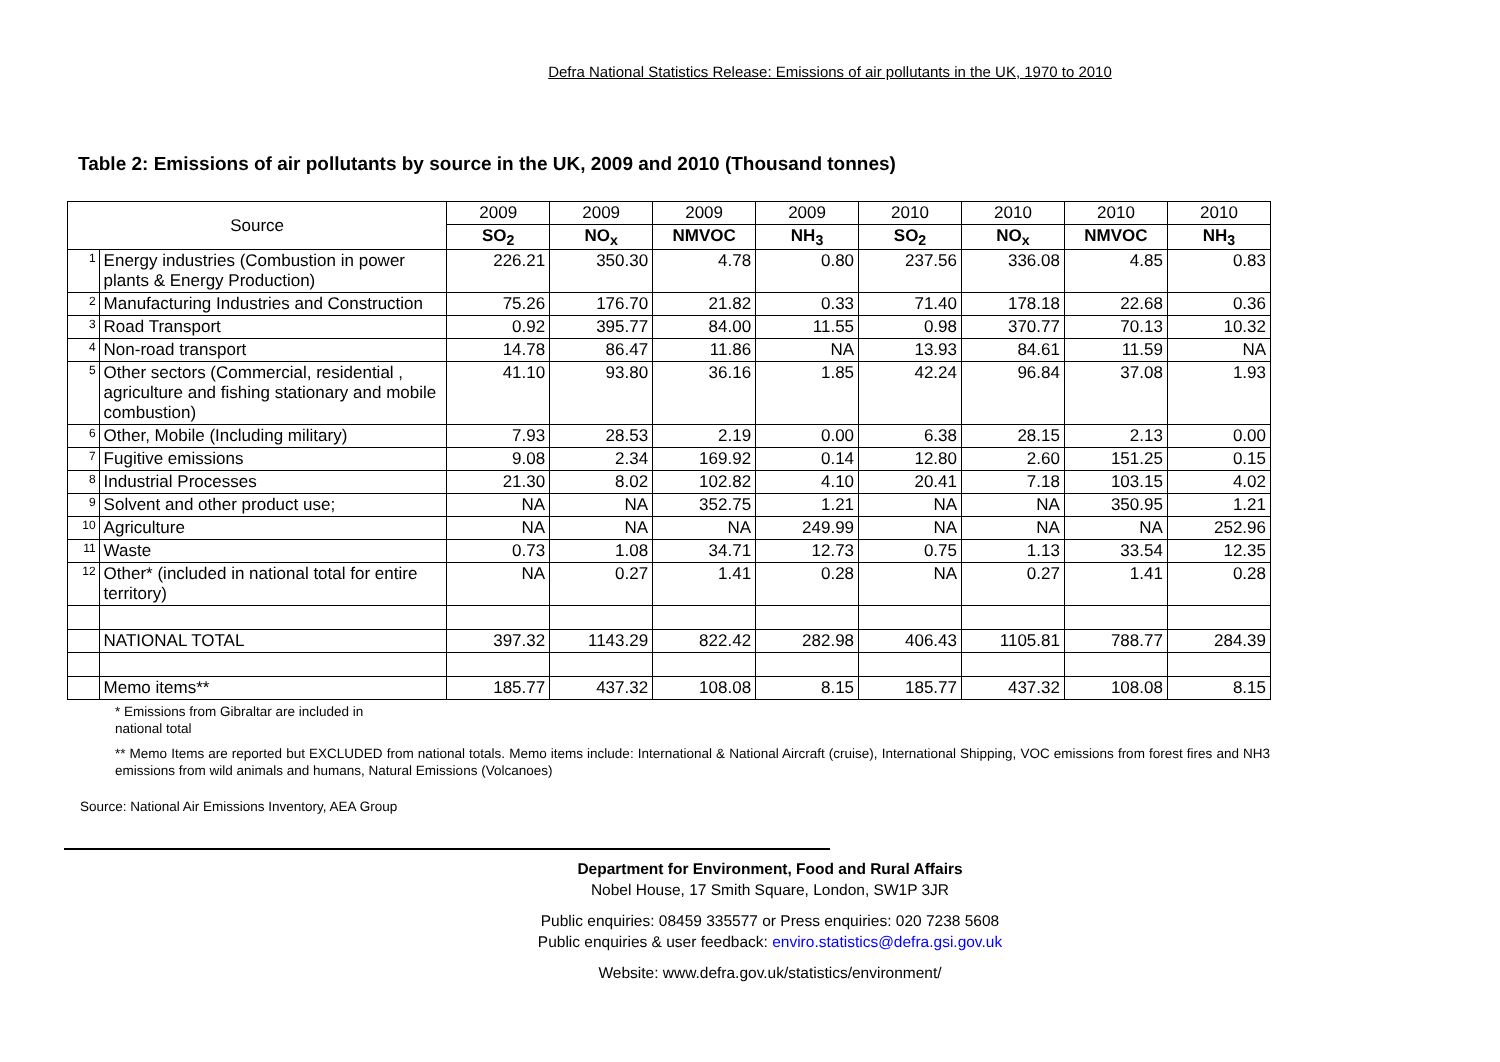Defra National Statistics Release: Emissions of air pollutants in the UK, 1970 to 2010
Table 2: Emissions of air pollutants by source in the UK, 2009 and 2010 (Thousand tonnes)
| Source | | 2009 | 2009 | 2009 | 2009 | 2010 | 2010 | 2010 | 2010 |
| --- | --- | --- | --- | --- | --- | --- | --- | --- | --- |
| | | SO<sub>2</sub> | NO<sub>x</sub> | NMVOC | NH<sub>3</sub> | SO<sub>2</sub> | NO<sub>x</sub> | NMVOC | NH<sub>3</sub> |
| 1 | Energy industries (Combustion in power plants & Energy Production) | 226.21 | 350.30 | 4.78 | 0.80 | 237.56 | 336.08 | 4.85 | 0.83 |
| 2 | Manufacturing Industries and Construction | 75.26 | 176.70 | 21.82 | 0.33 | 71.40 | 178.18 | 22.68 | 0.36 |
| 3 | Road Transport | 0.92 | 395.77 | 84.00 | 11.55 | 0.98 | 370.77 | 70.13 | 10.32 |
| 4 | Non-road transport | 14.78 | 86.47 | 11.86 | NA | 13.93 | 84.61 | 11.59 | NA |
| 5 | Other sectors (Commercial, residential , agriculture and fishing stationary and mobile combustion) | 41.10 | 93.80 | 36.16 | 1.85 | 42.24 | 96.84 | 37.08 | 1.93 |
| 6 | Other, Mobile (Including military) | 7.93 | 28.53 | 2.19 | 0.00 | 6.38 | 28.15 | 2.13 | 0.00 |
| 7 | Fugitive emissions | 9.08 | 2.34 | 169.92 | 0.14 | 12.80 | 2.60 | 151.25 | 0.15 |
| 8 | Industrial Processes | 21.30 | 8.02 | 102.82 | 4.10 | 20.41 | 7.18 | 103.15 | 4.02 |
| 9 | Solvent and other product use; | NA | NA | 352.75 | 1.21 | NA | NA | 350.95 | 1.21 |
| 10 | Agriculture | NA | NA | NA | 249.99 | NA | NA | NA | 252.96 |
| 11 | Waste | 0.73 | 1.08 | 34.71 | 12.73 | 0.75 | 1.13 | 33.54 | 12.35 |
| 12 | Other* (included in national total for entire territory) | NA | 0.27 | 1.41 | 0.28 | NA | 0.27 | 1.41 | 0.28 |
| | NATIONAL TOTAL | 397.32 | 1143.29 | 822.42 | 282.98 | 406.43 | 1105.81 | 788.77 | 284.39 |
| | Memo items** | 185.77 | 437.32 | 108.08 | 8.15 | 185.77 | 437.32 | 108.08 | 8.15 |
* Emissions from Gibraltar are included in
national total
** Memo Items are reported but EXCLUDED from national totals. Memo items include: International & National Aircraft (cruise), International Shipping, VOC emissions from forest fires and NH3 emissions from wild animals and humans, Natural Emissions (Volcanoes)
Source: National Air Emissions Inventory, AEA Group
Department for Environment, Food and Rural Affairs
Nobel House, 17 Smith Square, London, SW1P 3JR
Public enquiries: 08459 335577 or Press enquiries: 020 7238 5608
Public enquiries & user feedback: enviro.statistics@defra.gsi.gov.uk
Website: www.defra.gov.uk/statistics/environment/